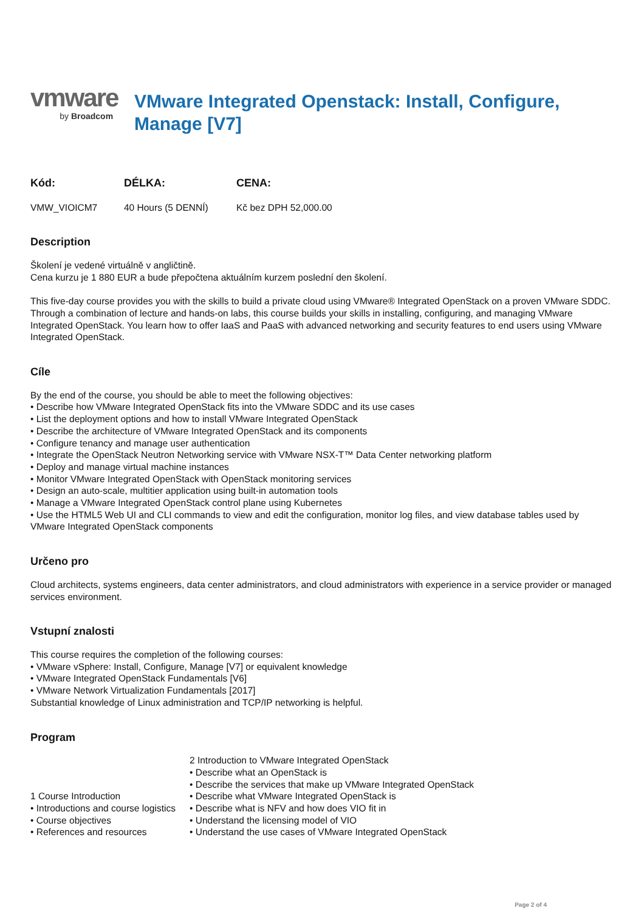vmware
by Broadcom
VMware Integrated Openstack: Install, Configure, Manage [V7]
| Kód: | DÉLKA: | CENA: |
| --- | --- | --- |
| VMW_VIOICM7 | 40 Hours (5 DENNÍ) | Kč bez DPH 52,000.00 |
Description
Školení je vedené virtuálně v angličtině.
Cena kurzu je 1 880 EUR a bude přepočtena aktuálním kurzem poslední den školení.
This five-day course provides you with the skills to build a private cloud using VMware® Integrated OpenStack on a proven VMware SDDC. Through a combination of lecture and hands-on labs, this course builds your skills in installing, configuring, and managing VMware Integrated OpenStack. You learn how to offer IaaS and PaaS with advanced networking and security features to end users using VMware Integrated OpenStack.
Cíle
By the end of the course, you should be able to meet the following objectives:
• Describe how VMware Integrated OpenStack fits into the VMware SDDC and its use cases
• List the deployment options and how to install VMware Integrated OpenStack
• Describe the architecture of VMware Integrated OpenStack and its components
• Configure tenancy and manage user authentication
• Integrate the OpenStack Neutron Networking service with VMware NSX-T™ Data Center networking platform
• Deploy and manage virtual machine instances
• Monitor VMware Integrated OpenStack with OpenStack monitoring services
• Design an auto-scale, multitier application using built-in automation tools
• Manage a VMware Integrated OpenStack control plane using Kubernetes
• Use the HTML5 Web UI and CLI commands to view and edit the configuration, monitor log files, and view database tables used by VMware Integrated OpenStack components
Určeno pro
Cloud architects, systems engineers, data center administrators, and cloud administrators with experience in a service provider or managed services environment.
Vstupní znalosti
This course requires the completion of the following courses:
• VMware vSphere: Install, Configure, Manage [V7] or equivalent knowledge
• VMware Integrated OpenStack Fundamentals [V6]
• VMware Network Virtualization Fundamentals [2017]
Substantial knowledge of Linux administration and TCP/IP networking is helpful.
Program
| 1 Course Introduction • Introductions and course logistics • Course objectives • References and resources | 2 Introduction to VMware Integrated OpenStack • Describe what an OpenStack is • Describe the services that make up VMware Integrated OpenStack • Describe what VMware Integrated OpenStack is • Describe what is NFV and how does VIO fit in • Understand the licensing model of VIO • Understand the use cases of VMware Integrated OpenStack |
Page 2 of 4